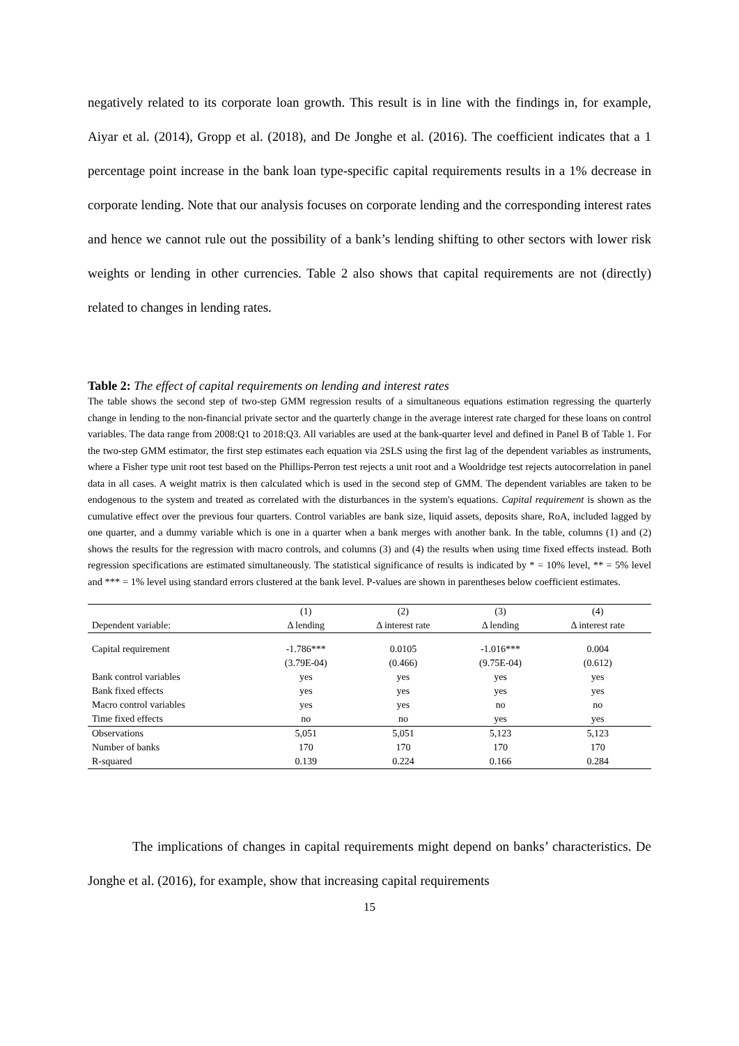negatively related to its corporate loan growth. This result is in line with the findings in, for example, Aiyar et al. (2014), Gropp et al. (2018), and De Jonghe et al. (2016). The coefficient indicates that a 1 percentage point increase in the bank loan type-specific capital requirements results in a 1% decrease in corporate lending. Note that our analysis focuses on corporate lending and the corresponding interest rates and hence we cannot rule out the possibility of a bank’s lending shifting to other sectors with lower risk weights or lending in other currencies. Table 2 also shows that capital requirements are not (directly) related to changes in lending rates.
Table 2: The effect of capital requirements on lending and interest rates
The table shows the second step of two-step GMM regression results of a simultaneous equations estimation regressing the quarterly change in lending to the non-financial private sector and the quarterly change in the average interest rate charged for these loans on control variables. The data range from 2008:Q1 to 2018:Q3. All variables are used at the bank-quarter level and defined in Panel B of Table 1. For the two-step GMM estimator, the first step estimates each equation via 2SLS using the first lag of the dependent variables as instruments, where a Fisher type unit root test based on the Phillips-Perron test rejects a unit root and a Wooldridge test rejects autocorrelation in panel data in all cases. A weight matrix is then calculated which is used in the second step of GMM. The dependent variables are taken to be endogenous to the system and treated as correlated with the disturbances in the system's equations. Capital requirement is shown as the cumulative effect over the previous four quarters. Control variables are bank size, liquid assets, deposits share, RoA, included lagged by one quarter, and a dummy variable which is one in a quarter when a bank merges with another bank. In the table, columns (1) and (2) shows the results for the regression with macro controls, and columns (3) and (4) the results when using time fixed effects instead. Both regression specifications are estimated simultaneously. The statistical significance of results is indicated by * = 10% level, ** = 5% level and *** = 1% level using standard errors clustered at the bank level. P-values are shown in parentheses below coefficient estimates.
| | (1) | (2) | (3) | (4) |
| Dependent variable: | Δ lending | Δ interest rate | Δ lending | Δ interest rate |
| Capital requirement | -1.786*** | 0.0105 | -1.016*** | 0.004 |
| | (3.79E-04) | (0.466) | (9.75E-04) | (0.612) |
| Bank control variables | yes | yes | yes | yes |
| Bank fixed effects | yes | yes | yes | yes |
| Macro control variables | yes | yes | no | no |
| Time fixed effects | no | no | yes | yes |
| Observations | 5,051 | 5,051 | 5,123 | 5,123 |
| Number of banks | 170 | 170 | 170 | 170 |
| R-squared | 0.139 | 0.224 | 0.166 | 0.284 |
The implications of changes in capital requirements might depend on banks’ characteristics. De Jonghe et al. (2016), for example, show that increasing capital requirements
15